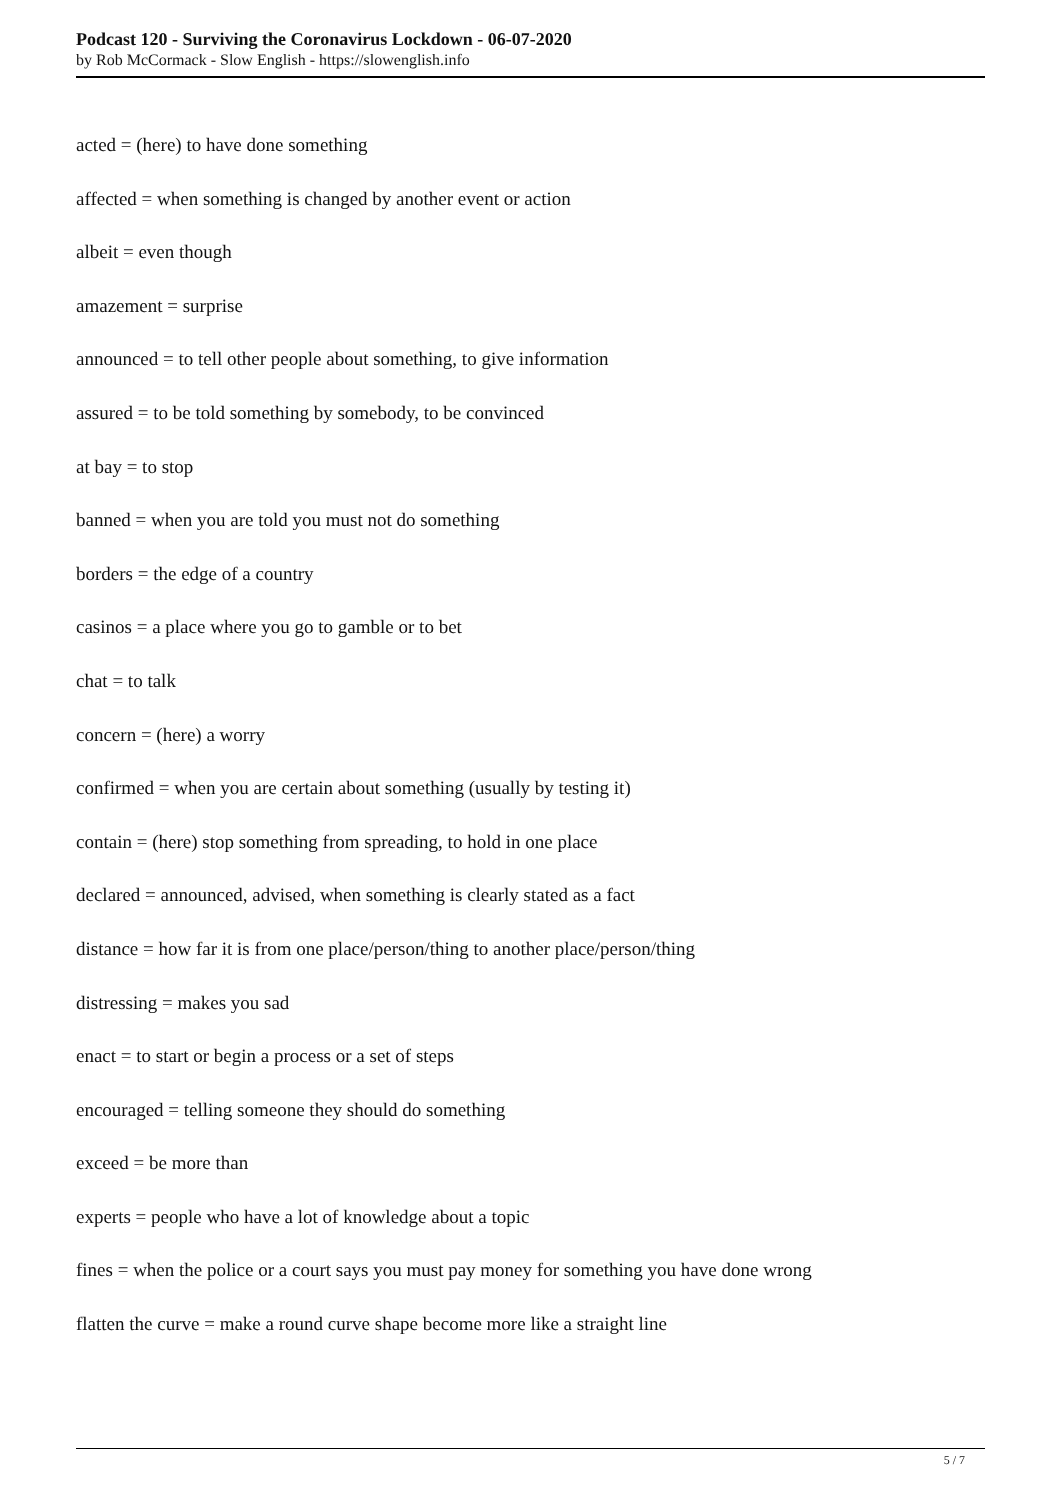Podcast 120 - Surviving the Coronavirus Lockdown - 06-07-2020
by Rob McCormack - Slow English - https://slowenglish.info
acted = (here) to have done something
affected = when something is changed by another event or action
albeit = even though
amazement = surprise
announced = to tell other people about something, to give information
assured = to be told something by somebody, to be convinced
at bay = to stop
banned = when you are told you must not do something
borders = the edge of a country
casinos = a place where you go to gamble or to bet
chat = to talk
concern = (here) a worry
confirmed = when you are certain about something (usually by testing it)
contain = (here) stop something from spreading, to hold in one place
declared = announced, advised, when something is clearly stated as a fact
distance = how far it is from one place/person/thing to another place/person/thing
distressing = makes you sad
enact = to start or begin a process or a set of steps
encouraged = telling someone they should do something
exceed = be more than
experts = people who have a lot of knowledge about a topic
fines = when the police or a court says you must pay money for something you have done wrong
flatten the curve = make a round curve shape become more like a straight line
5 / 7